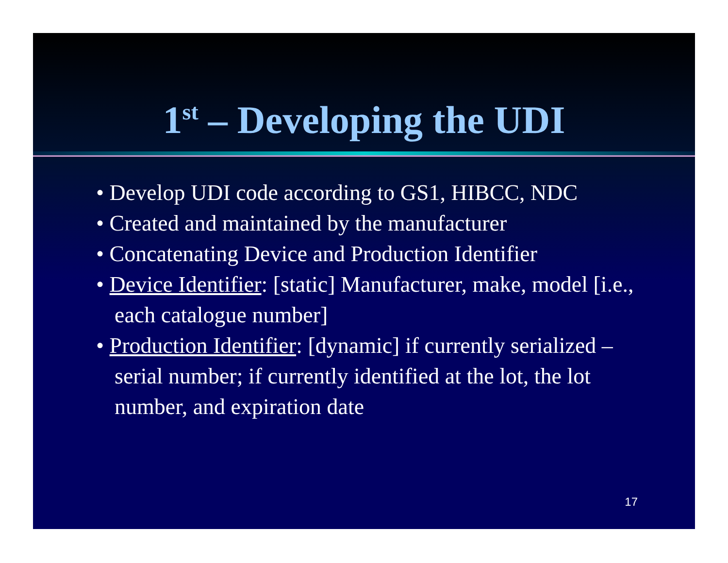1<sup>st</sup> – Developing the UDI
• Develop UDI code according to GS1, HIBCC, NDC
• Created and maintained by the manufacturer
• Concatenating Device and Production Identifier
• Device Identifier: [static] Manufacturer, make, model [i.e., each catalogue number]
• Production Identifier: [dynamic] if currently serialized – serial number; if currently identified at the lot, the lot number, and expiration date
17